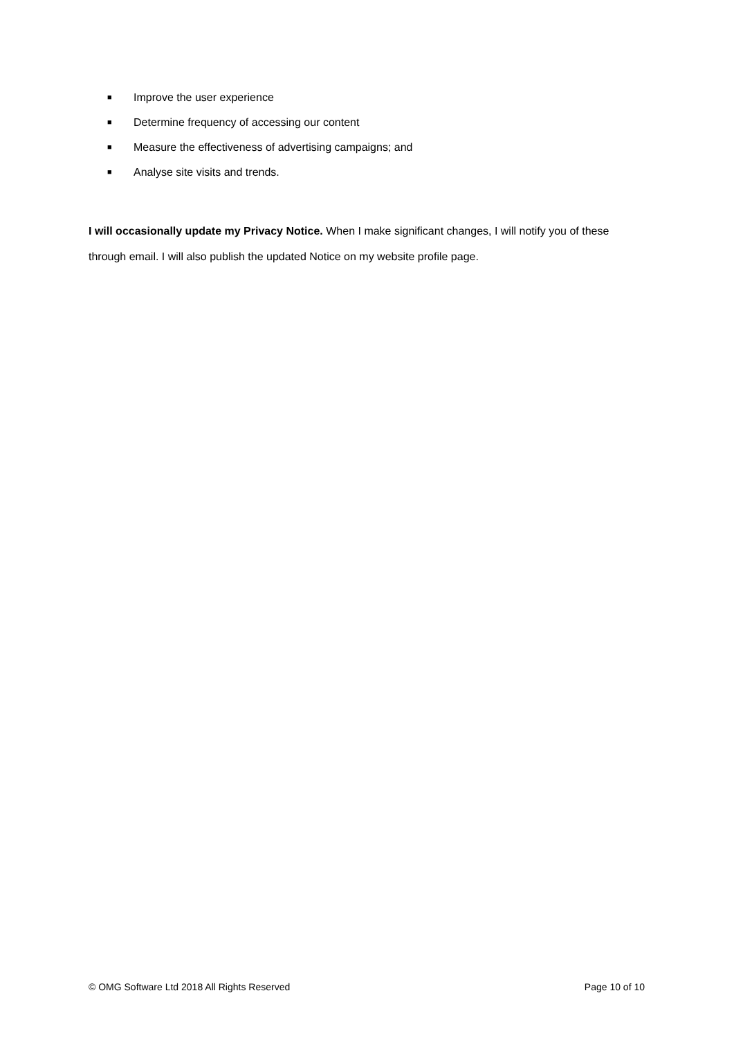■ Improve the user experience
■ Determine frequency of accessing our content
■ Measure the effectiveness of advertising campaigns; and
■ Analyse site visits and trends.
I will occasionally update my Privacy Notice. When I make significant changes, I will notify you of these through email. I will also publish the updated Notice on my website profile page.
© OMG Software Ltd 2018 All Rights Reserved Page 10 of 10